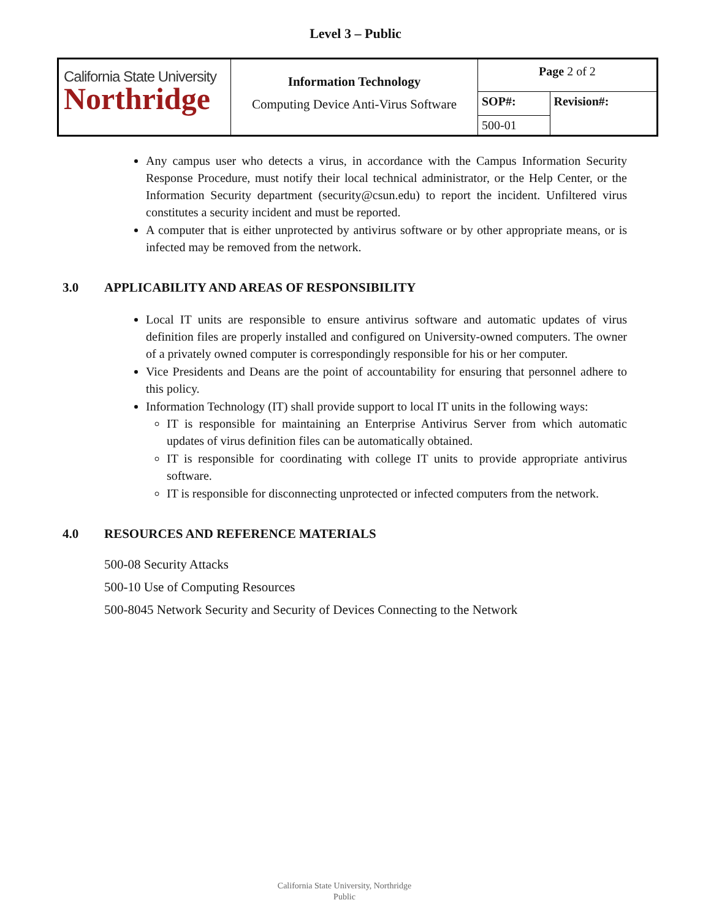Level 3 – Public
| California State University Northridge | Information Technology Computing Device Anti-Virus Software | Page 2 of 2 | |
| | | SOP#: | Revision#: |
| | | 500-01 | |
Any campus user who detects a virus, in accordance with the Campus Information Security Response Procedure, must notify their local technical administrator, or the Help Center, or the Information Security department (security@csun.edu) to report the incident. Unfiltered virus constitutes a security incident and must be reported.
A computer that is either unprotected by antivirus software or by other appropriate means, or is infected may be removed from the network.
3.0 APPLICABILITY AND AREAS OF RESPONSIBILITY
Local IT units are responsible to ensure antivirus software and automatic updates of virus definition files are properly installed and configured on University-owned computers. The owner of a privately owned computer is correspondingly responsible for his or her computer.
Vice Presidents and Deans are the point of accountability for ensuring that personnel adhere to this policy.
Information Technology (IT) shall provide support to local IT units in the following ways:
IT is responsible for maintaining an Enterprise Antivirus Server from which automatic updates of virus definition files can be automatically obtained.
IT is responsible for coordinating with college IT units to provide appropriate antivirus software.
IT is responsible for disconnecting unprotected or infected computers from the network.
4.0 RESOURCES AND REFERENCE MATERIALS
500-08 Security Attacks
500-10 Use of Computing Resources
500-8045 Network Security and Security of Devices Connecting to the Network
California State University, Northridge
Public